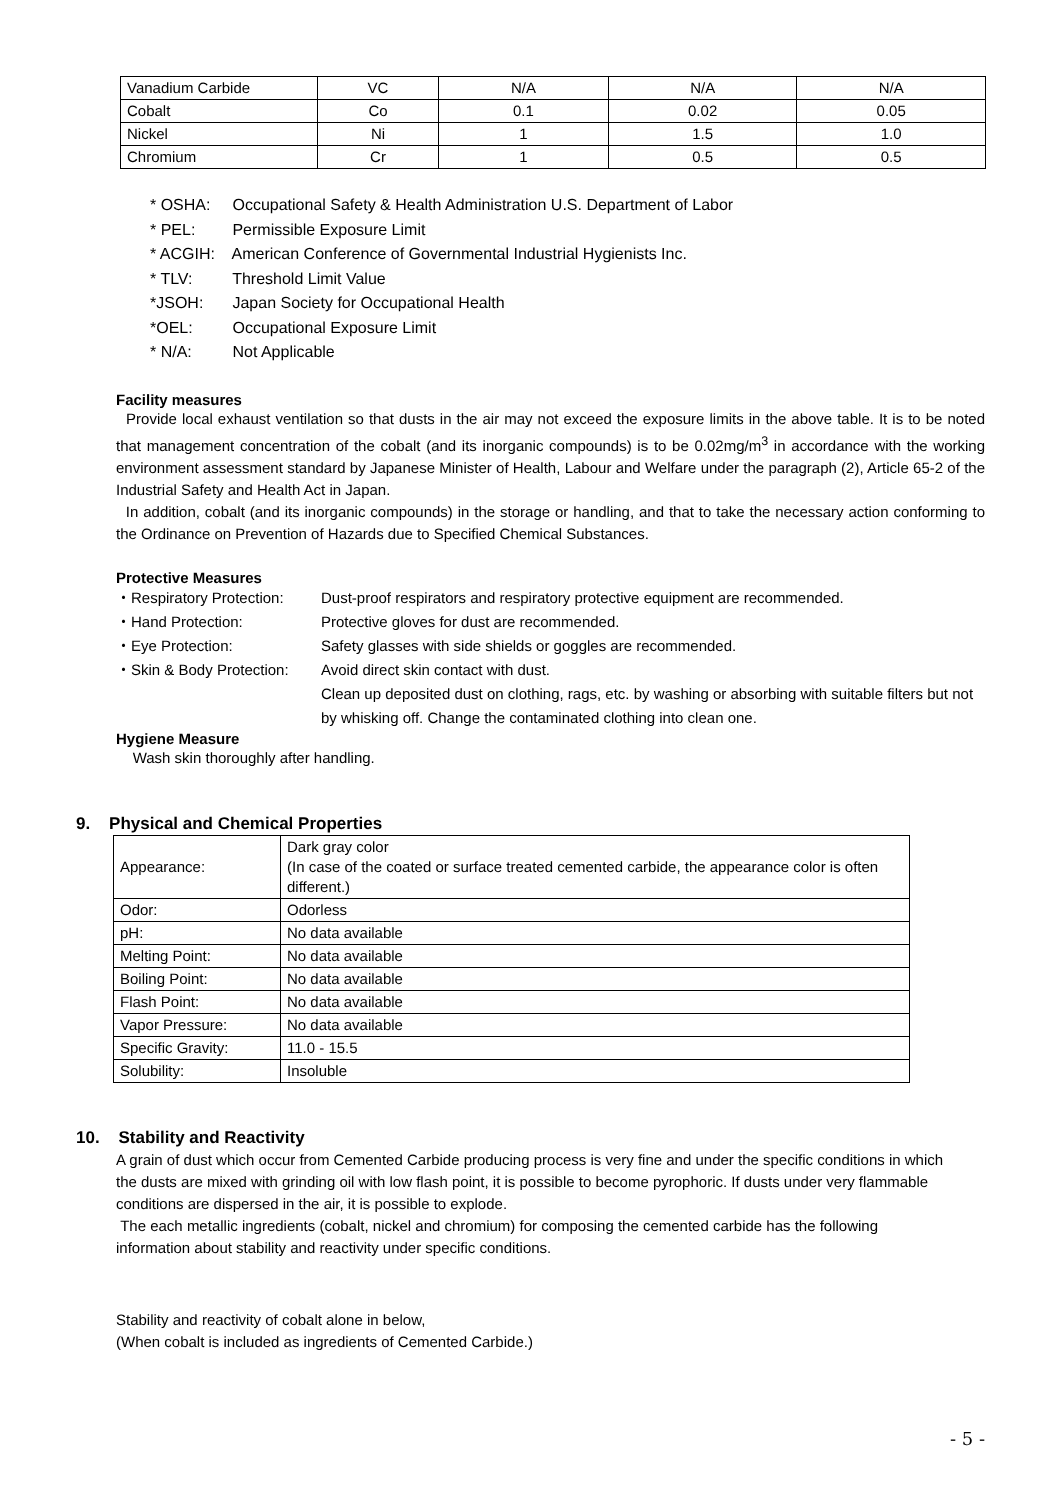| Vanadium Carbide | VC | N/A | N/A | N/A |
| Cobalt | Co | 0.1 | 0.02 | 0.05 |
| Nickel | Ni | 1 | 1.5 | 1.0 |
| Chromium | Cr | 1 | 0.5 | 0.5 |
* OSHA: Occupational Safety & Health Administration U.S. Department of Labor
* PEL: Permissible Exposure Limit
* ACGIH: American Conference of Governmental Industrial Hygienists Inc.
* TLV: Threshold Limit Value
*JSOH: Japan Society for Occupational Health
*OEL: Occupational Exposure Limit
* N/A: Not Applicable
Facility measures
Provide local exhaust ventilation so that dusts in the air may not exceed the exposure limits in the above table. It is to be noted that management concentration of the cobalt (and its inorganic compounds) is to be 0.02mg/m<sup>3</sup> in accordance with the working environment assessment standard by Japanese Minister of Health, Labour and Welfare under the paragraph (2), Article 65-2 of the Industrial Safety and Health Act in Japan.
In addition, cobalt (and its inorganic compounds) in the storage or handling, and that to take the necessary action conforming to the Ordinance on Prevention of Hazards due to Specified Chemical Substances.
Protective Measures
| ・Respiratory Protection: | Dust-proof respirators and respiratory protective equipment are recommended. |
| ・Hand Protection: | Protective gloves for dust are recommended. |
| ・Eye Protection: | Safety glasses with side shields or goggles are recommended. |
| ・Skin & Body Protection: | Avoid direct skin contact with dust. Clean up deposited dust on clothing, rags, etc. by washing or absorbing with suitable filters but not by whisking off. Change the contaminated clothing into clean one. |
Hygiene Measure
Wash skin thoroughly after handling.
9. Physical and Chemical Properties
| Appearance: | Dark gray color (In case of the coated or surface treated cemented carbide, the appearance color is often different.) |
| Odor: | Odorless |
| pH: | No data available |
| Melting Point: | No data available |
| Boiling Point: | No data available |
| Flash Point: | No data available |
| Vapor Pressure: | No data available |
| Specific Gravity: | 11.0 - 15.5 |
| Solubility: | Insoluble |
10. Stability and Reactivity
A grain of dust which occur from Cemented Carbide producing process is very fine and under the specific conditions in which the dusts are mixed with grinding oil with low flash point, it is possible to become pyrophoric. If dusts under very flammable conditions are dispersed in the air, it is possible to explode.
The each metallic ingredients (cobalt, nickel and chromium) for composing the cemented carbide has the following information about stability and reactivity under specific conditions.
Stability and reactivity of cobalt alone in below,
(When cobalt is included as ingredients of Cemented Carbide.)
- 5 -